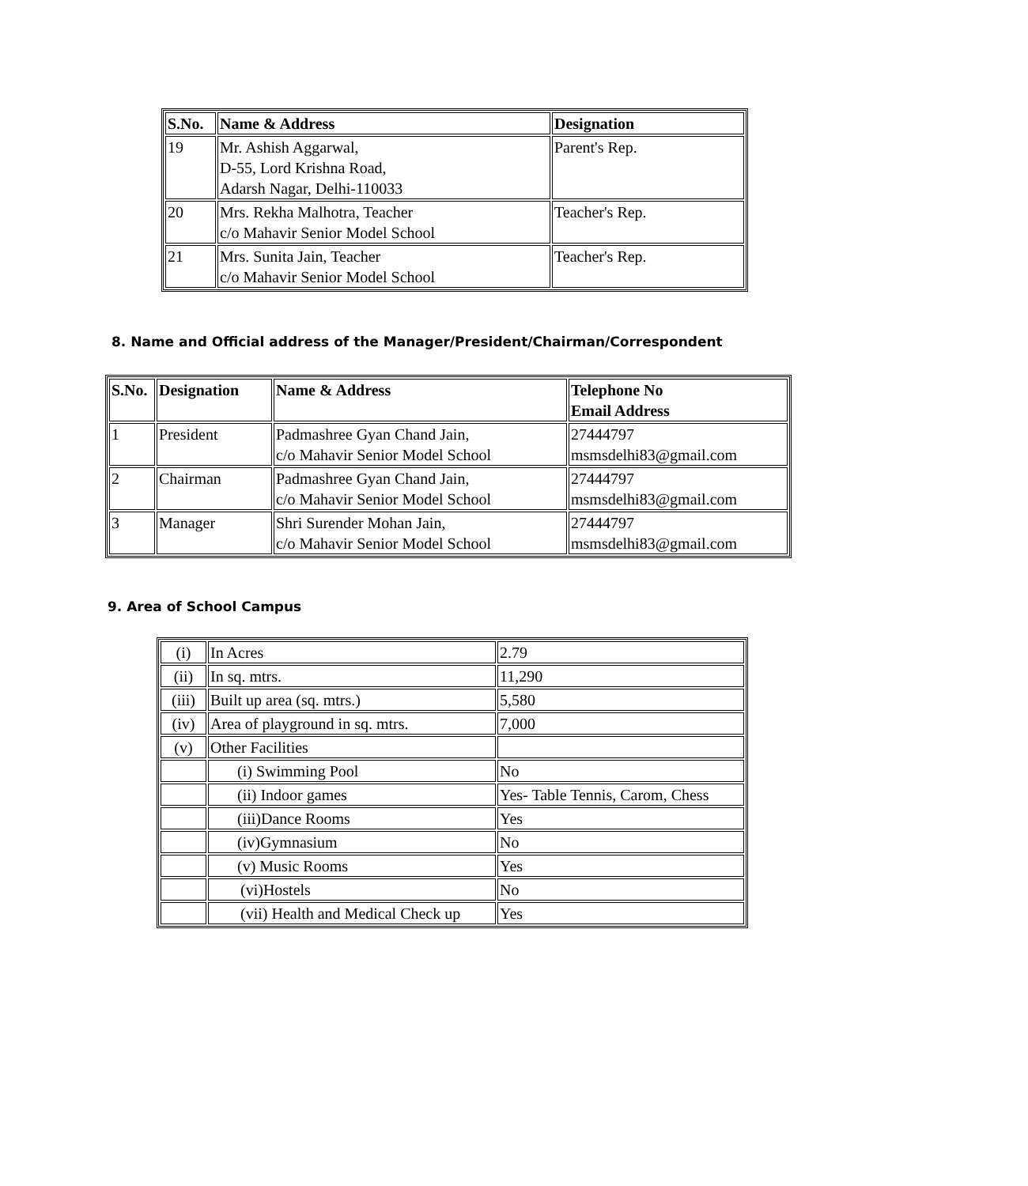| S.No. | Name & Address | Designation |
| --- | --- | --- |
| 19 | Mr. Ashish Aggarwal, D-55, Lord Krishna Road, Adarsh Nagar, Delhi-110033 | Parent's Rep. |
| 20 | Mrs. Rekha Malhotra, Teacher c/o Mahavir Senior Model School | Teacher's Rep. |
| 21 | Mrs. Sunita Jain, Teacher c/o Mahavir Senior Model School | Teacher's Rep. |
8. Name and Official address of the Manager/President/Chairman/Correspondent
| S.No. | Designation | Name & Address | Telephone No Email Address |
| --- | --- | --- | --- |
| 1 | President | Padmashree Gyan Chand Jain, c/o Mahavir Senior Model School | 27444797 msmsdelhi83@gmail.com |
| 2 | Chairman | Padmashree Gyan Chand Jain, c/o Mahavir Senior Model School | 27444797 msmsdelhi83@gmail.com |
| 3 | Manager | Shri Surender Mohan Jain, c/o Mahavir Senior Model School | 27444797 msmsdelhi83@gmail.com |
9. Area of School Campus
| (i) | In Acres | 2.79 |
| (ii) | In sq. mtrs. | 11,290 |
| (iii) | Built up area (sq. mtrs.) | 5,580 |
| (iv) | Area of playground in sq. mtrs. | 7,000 |
| (v) | Other Facilities | |
| | (i) Swimming Pool | No |
| | (ii) Indoor games | Yes- Table Tennis, Carom, Chess |
| | (iii)Dance Rooms | Yes |
| | (iv)Gymnasium | No |
| | (v) Music Rooms | Yes |
| | (vi)Hostels | No |
| | (vii) Health and Medical Check up | Yes |